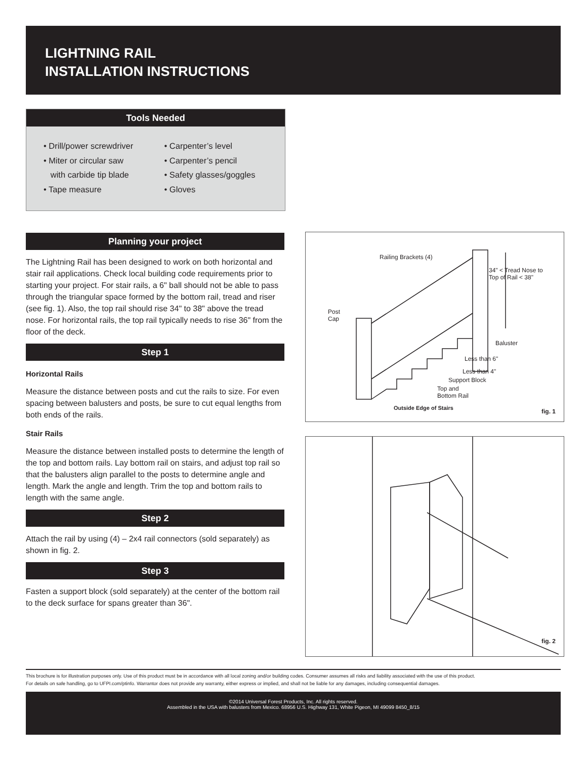LIGHTNING RAIL
INSTALLATION INSTRUCTIONS
Tools Needed
• Drill/power screwdriver
• Miter or circular saw
with carbide tip blade
• Tape measure
• Carpenter’s level
• Carpenter’s pencil
• Safety glasses/goggles
• Gloves
Planning your project
The Lightning Rail has been designed to work on both horizontal and stair rail applications. Check local building code requirements prior to starting your project. For stair rails, a 6" ball should not be able to pass through the triangular space formed by the bottom rail, tread and riser (see fig. 1). Also, the top rail should rise 34" to 38" above the tread nose. For horizontal rails, the top rail typically needs to rise 36" from the floor of the deck.
Step 1
Horizontal Rails
Measure the distance between posts and cut the rails to size. For even spacing between balusters and posts, be sure to cut equal lengths from both ends of the rails.
Stair Rails
Measure the distance between installed posts to determine the length of the top and bottom rails. Lay bottom rail on stairs, and adjust top rail so that the balusters align parallel to the posts to determine angle and length. Mark the angle and length. Trim the top and bottom rails to length with the same angle.
Step 2
Attach the rail by using (4) – 2x4 rail connectors (sold separately) as shown in fig. 2.
Step 3
Fasten a support block (sold separately) at the center of the bottom rail to the deck surface for spans greater than 36".
Railing Brackets (4)
34" < Tread Nose to
Top of Rail < 38"
Post
Cap
Baluster
Less than 6"
Less than 4"
Support Block
Top and
Bottom Rail
Outside Edge of Stairs fig. 1
fig. 2
This brochure is for illustration purposes only. Use of this product must be in accordance with all local zoning and/or building codes. Consumer assumes all risks and liability associated with the use of this product.
For details on safe handling, go to UFPI.com/ptinfo. Warrantor does not provide any warranty, either express or implied, and shall not be liable for any damages, including consequential damages.
©2014 Universal Forest Products, Inc. All rights reserved.
Assembled in the USA with balusters from Mexico. 68956 U.S. Highway 131, White Pigeon, MI 49099 8450_8/15